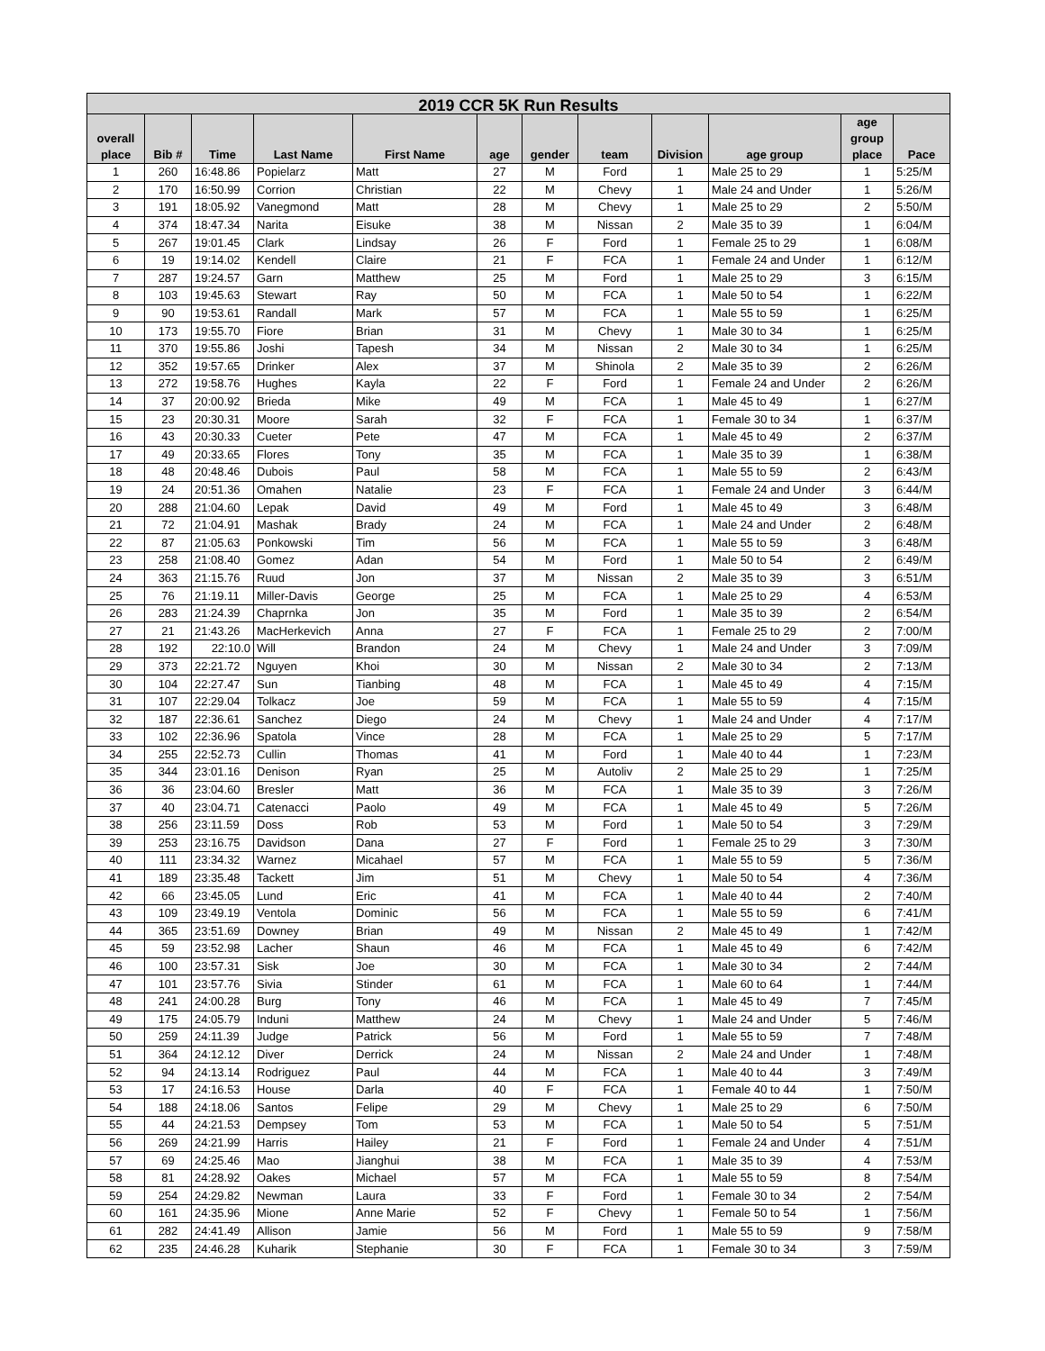| 2019 CCR 5K Run Results | | | | | | | | | | | |
| --- | --- | --- | --- | --- | --- | --- | --- | --- | --- | --- | --- |
| overall place | Bib # | Time | Last Name | First Name | age | gender | team | Division | age group | age group place | Pace |
| 1 | 260 | 16:48.86 | Popielarz | Matt | 27 | M | Ford | 1 | Male 25 to 29 | 1 | 5:25/M |
| 2 | 170 | 16:50.99 | Corrion | Christian | 22 | M | Chevy | 1 | Male 24 and Under | 1 | 5:26/M |
| 3 | 191 | 18:05.92 | Vanegmond | Matt | 28 | M | Chevy | 1 | Male 25 to 29 | 2 | 5:50/M |
| 4 | 374 | 18:47.34 | Narita | Eisuke | 38 | M | Nissan | 2 | Male 35 to 39 | 1 | 6:04/M |
| 5 | 267 | 19:01.45 | Clark | Lindsay | 26 | F | Ford | 1 | Female 25 to 29 | 1 | 6:08/M |
| 6 | 19 | 19:14.02 | Kendell | Claire | 21 | F | FCA | 1 | Female 24 and Under | 1 | 6:12/M |
| 7 | 287 | 19:24.57 | Garn | Matthew | 25 | M | Ford | 1 | Male 25 to 29 | 3 | 6:15/M |
| 8 | 103 | 19:45.63 | Stewart | Ray | 50 | M | FCA | 1 | Male 50 to 54 | 1 | 6:22/M |
| 9 | 90 | 19:53.61 | Randall | Mark | 57 | M | FCA | 1 | Male 55 to 59 | 1 | 6:25/M |
| 10 | 173 | 19:55.70 | Fiore | Brian | 31 | M | Chevy | 1 | Male 30 to 34 | 1 | 6:25/M |
| 11 | 370 | 19:55.86 | Joshi | Tapesh | 34 | M | Nissan | 2 | Male 30 to 34 | 1 | 6:25/M |
| 12 | 352 | 19:57.65 | Drinker | Alex | 37 | M | Shinola | 2 | Male 35 to 39 | 2 | 6:26/M |
| 13 | 272 | 19:58.76 | Hughes | Kayla | 22 | F | Ford | 1 | Female 24 and Under | 2 | 6:26/M |
| 14 | 37 | 20:00.92 | Brieda | Mike | 49 | M | FCA | 1 | Male 45 to 49 | 1 | 6:27/M |
| 15 | 23 | 20:30.31 | Moore | Sarah | 32 | F | FCA | 1 | Female 30 to 34 | 1 | 6:37/M |
| 16 | 43 | 20:30.33 | Cueter | Pete | 47 | M | FCA | 1 | Male 45 to 49 | 2 | 6:37/M |
| 17 | 49 | 20:33.65 | Flores | Tony | 35 | M | FCA | 1 | Male 35 to 39 | 1 | 6:38/M |
| 18 | 48 | 20:48.46 | Dubois | Paul | 58 | M | FCA | 1 | Male 55 to 59 | 2 | 6:43/M |
| 19 | 24 | 20:51.36 | Omahen | Natalie | 23 | F | FCA | 1 | Female 24 and Under | 3 | 6:44/M |
| 20 | 288 | 21:04.60 | Lepak | David | 49 | M | Ford | 1 | Male 45 to 49 | 3 | 6:48/M |
| 21 | 72 | 21:04.91 | Mashak | Brady | 24 | M | FCA | 1 | Male 24 and Under | 2 | 6:48/M |
| 22 | 87 | 21:05.63 | Ponkowski | Tim | 56 | M | FCA | 1 | Male 55 to 59 | 3 | 6:48/M |
| 23 | 258 | 21:08.40 | Gomez | Adan | 54 | M | Ford | 1 | Male 50 to 54 | 2 | 6:49/M |
| 24 | 363 | 21:15.76 | Ruud | Jon | 37 | M | Nissan | 2 | Male 35 to 39 | 3 | 6:51/M |
| 25 | 76 | 21:19.11 | Miller-Davis | George | 25 | M | FCA | 1 | Male 25 to 29 | 4 | 6:53/M |
| 26 | 283 | 21:24.39 | Chaprnka | Jon | 35 | M | Ford | 1 | Male 35 to 39 | 2 | 6:54/M |
| 27 | 21 | 21:43.26 | MacHerkevich | Anna | 27 | F | FCA | 1 | Female 25 to 29 | 2 | 7:00/M |
| 28 | 192 | 22:10.0 | Will | Brandon | 24 | M | Chevy | 1 | Male 24 and Under | 3 | 7:09/M |
| 29 | 373 | 22:21.72 | Nguyen | Khoi | 30 | M | Nissan | 2 | Male 30 to 34 | 2 | 7:13/M |
| 30 | 104 | 22:27.47 | Sun | Tianbing | 48 | M | FCA | 1 | Male 45 to 49 | 4 | 7:15/M |
| 31 | 107 | 22:29.04 | Tolkacz | Joe | 59 | M | FCA | 1 | Male 55 to 59 | 4 | 7:15/M |
| 32 | 187 | 22:36.61 | Sanchez | Diego | 24 | M | Chevy | 1 | Male 24 and Under | 4 | 7:17/M |
| 33 | 102 | 22:36.96 | Spatola | Vince | 28 | M | FCA | 1 | Male 25 to 29 | 5 | 7:17/M |
| 34 | 255 | 22:52.73 | Cullin | Thomas | 41 | M | Ford | 1 | Male 40 to 44 | 1 | 7:23/M |
| 35 | 344 | 23:01.16 | Denison | Ryan | 25 | M | Autoliv | 2 | Male 25 to 29 | 1 | 7:25/M |
| 36 | 36 | 23:04.60 | Bresler | Matt | 36 | M | FCA | 1 | Male 35 to 39 | 3 | 7:26/M |
| 37 | 40 | 23:04.71 | Catenacci | Paolo | 49 | M | FCA | 1 | Male 45 to 49 | 5 | 7:26/M |
| 38 | 256 | 23:11.59 | Doss | Rob | 53 | M | Ford | 1 | Male 50 to 54 | 3 | 7:29/M |
| 39 | 253 | 23:16.75 | Davidson | Dana | 27 | F | Ford | 1 | Female 25 to 29 | 3 | 7:30/M |
| 40 | 111 | 23:34.32 | Warnez | Micahael | 57 | M | FCA | 1 | Male 55 to 59 | 5 | 7:36/M |
| 41 | 189 | 23:35.48 | Tackett | Jim | 51 | M | Chevy | 1 | Male 50 to 54 | 4 | 7:36/M |
| 42 | 66 | 23:45.05 | Lund | Eric | 41 | M | FCA | 1 | Male 40 to 44 | 2 | 7:40/M |
| 43 | 109 | 23:49.19 | Ventola | Dominic | 56 | M | FCA | 1 | Male 55 to 59 | 6 | 7:41/M |
| 44 | 365 | 23:51.69 | Downey | Brian | 49 | M | Nissan | 2 | Male 45 to 49 | 1 | 7:42/M |
| 45 | 59 | 23:52.98 | Lacher | Shaun | 46 | M | FCA | 1 | Male 45 to 49 | 6 | 7:42/M |
| 46 | 100 | 23:57.31 | Sisk | Joe | 30 | M | FCA | 1 | Male 30 to 34 | 2 | 7:44/M |
| 47 | 101 | 23:57.76 | Sivia | Stinder | 61 | M | FCA | 1 | Male 60 to 64 | 1 | 7:44/M |
| 48 | 241 | 24:00.28 | Burg | Tony | 46 | M | FCA | 1 | Male 45 to 49 | 7 | 7:45/M |
| 49 | 175 | 24:05.79 | Induni | Matthew | 24 | M | Chevy | 1 | Male 24 and Under | 5 | 7:46/M |
| 50 | 259 | 24:11.39 | Judge | Patrick | 56 | M | Ford | 1 | Male 55 to 59 | 7 | 7:48/M |
| 51 | 364 | 24:12.12 | Diver | Derrick | 24 | M | Nissan | 2 | Male 24 and Under | 1 | 7:48/M |
| 52 | 94 | 24:13.14 | Rodriguez | Paul | 44 | M | FCA | 1 | Male 40 to 44 | 3 | 7:49/M |
| 53 | 17 | 24:16.53 | House | Darla | 40 | F | FCA | 1 | Female 40 to 44 | 1 | 7:50/M |
| 54 | 188 | 24:18.06 | Santos | Felipe | 29 | M | Chevy | 1 | Male 25 to 29 | 6 | 7:50/M |
| 55 | 44 | 24:21.53 | Dempsey | Tom | 53 | M | FCA | 1 | Male 50 to 54 | 5 | 7:51/M |
| 56 | 269 | 24:21.99 | Harris | Hailey | 21 | F | Ford | 1 | Female 24 and Under | 4 | 7:51/M |
| 57 | 69 | 24:25.46 | Mao | Jianghui | 38 | M | FCA | 1 | Male 35 to 39 | 4 | 7:53/M |
| 58 | 81 | 24:28.92 | Oakes | Michael | 57 | M | FCA | 1 | Male 55 to 59 | 8 | 7:54/M |
| 59 | 254 | 24:29.82 | Newman | Laura | 33 | F | Ford | 1 | Female 30 to 34 | 2 | 7:54/M |
| 60 | 161 | 24:35.96 | Mione | Anne Marie | 52 | F | Chevy | 1 | Female 50 to 54 | 1 | 7:56/M |
| 61 | 282 | 24:41.49 | Allison | Jamie | 56 | M | Ford | 1 | Male 55 to 59 | 9 | 7:58/M |
| 62 | 235 | 24:46.28 | Kuharik | Stephanie | 30 | F | FCA | 1 | Female 30 to 34 | 3 | 7:59/M |